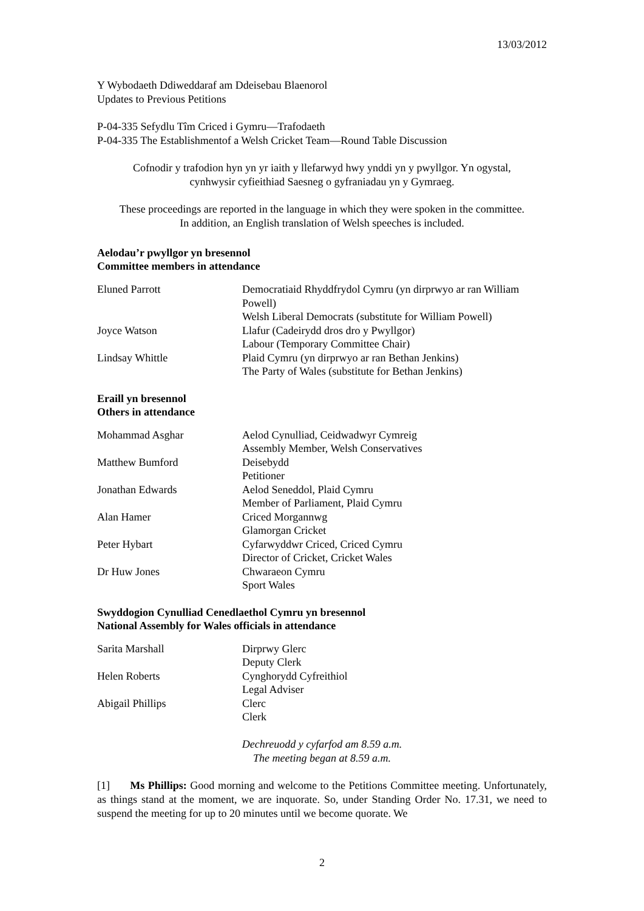13/03/2012
Y Wybodaeth Ddiweddaraf am Ddeisebau Blaenorol
Updates to Previous Petitions
P-04-335 Sefydlu Tîm Criced i Gymru—Trafodaeth
P-04-335 The Establishmentof a Welsh Cricket Team—Round Table Discussion
Cofnodir y trafodion hyn yn yr iaith y llefarwyd hwy ynddi yn y pwyllgor. Yn ogystal,
cynhwysir cyfieithiad Saesneg o gyfraniadau yn y Gymraeg.
These proceedings are reported in the language in which they were spoken in the committee.
In addition, an English translation of Welsh speeches is included.
Aelodau’r pwyllgor yn bresennol
Committee members in attendance
| Eluned Parrott | Democratiaid Rhyddfrydol Cymru (yn dirprwyo ar ran William Powell) Welsh Liberal Democrats (substitute for William Powell) |
| Joyce Watson | Llafur (Cadeirydd dros dro y Pwyllgor) Labour (Temporary Committee Chair) |
| Lindsay Whittle | Plaid Cymru (yn dirprwyo ar ran Bethan Jenkins) The Party of Wales (substitute for Bethan Jenkins) |
Eraill yn bresennol
Others in attendance
| Mohammad Asghar | Aelod Cynulliad, Ceidwadwyr Cymreig Assembly Member, Welsh Conservatives |
| Matthew Bumford | Deisebydd Petitioner |
| Jonathan Edwards | Aelod Seneddol, Plaid Cymru Member of Parliament, Plaid Cymru |
| Alan Hamer | Criced Morgannwg Glamorgan Cricket |
| Peter Hybart | Cyfarwyddwr Criced, Criced Cymru Director of Cricket, Cricket Wales |
| Dr Huw Jones | Chwaraeon Cymru Sport Wales |
Swyddogion Cynulliad Cenedlaethol Cymru yn bresennol
National Assembly for Wales officials in attendance
| Sarita Marshall | Dirprwy Glerc Deputy Clerk |
| Helen Roberts | Cynghorydd Cyfreithiol Legal Adviser |
| Abigail Phillips | Clerc Clerk |
Dechreuodd y cyfarfod am 8.59 a.m.
The meeting began at 8.59 a.m.
[1] Ms Phillips: Good morning and welcome to the Petitions Committee meeting. Unfortunately, as things stand at the moment, we are inquorate. So, under Standing Order No. 17.31, we need to suspend the meeting for up to 20 minutes until we become quorate. We
2